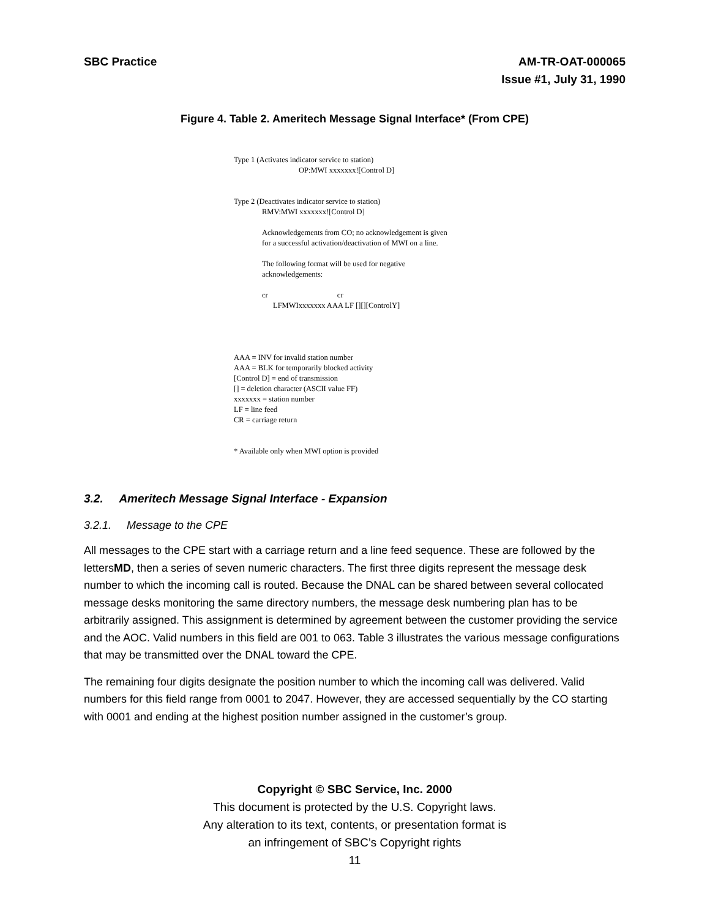SBC Practice AM-TR-OAT-000065
Issue #1, July 31, 1990
Figure 4. Table 2. Ameritech Message Signal Interface* (From CPE)
Type 1 (Activates indicator service to station)
OP:MWI xxxxxxx![Control D]
Type 2 (Deactivates indicator service to station)
RMV:MWI xxxxxxx![Control D]
Acknowledgements from CO; no acknowledgement is given
for a successful activation/deactivation of MWI on a line.
The following format will be used for negative
acknowledgements:
cr cr
LFMWIxxxxxxx AAA LF [][][ControlY]
AAA = INV for invalid station number
AAA = BLK for temporarily blocked activity
[Control D] = end of transmission
[] = deletion character (ASCII value FF)
xxxxxxx = station number
LF = line feed
CR = carriage return
* Available only when MWI option is provided
3.2. Ameritech Message Signal Interface - Expansion
3.2.1. Message to the CPE
All messages to the CPE start with a carriage return and a line feed sequence. These are followed by the lettersMD, then a series of seven numeric characters. The first three digits represent the message desk number to which the incoming call is routed. Because the DNAL can be shared between several collocated message desks monitoring the same directory numbers, the message desk numbering plan has to be arbitrarily assigned. This assignment is determined by agreement between the customer providing the service and the AOC. Valid numbers in this field are 001 to 063. Table 3 illustrates the various message configurations that may be transmitted over the DNAL toward the CPE.
The remaining four digits designate the position number to which the incoming call was delivered. Valid numbers for this field range from 0001 to 2047. However, they are accessed sequentially by the CO starting with 0001 and ending at the highest position number assigned in the customer’s group.
Copyright © SBC Service, Inc. 2000
This document is protected by the U.S. Copyright laws.
Any alteration to its text, contents, or presentation format is
an infringement of SBC’s Copyright rights
11